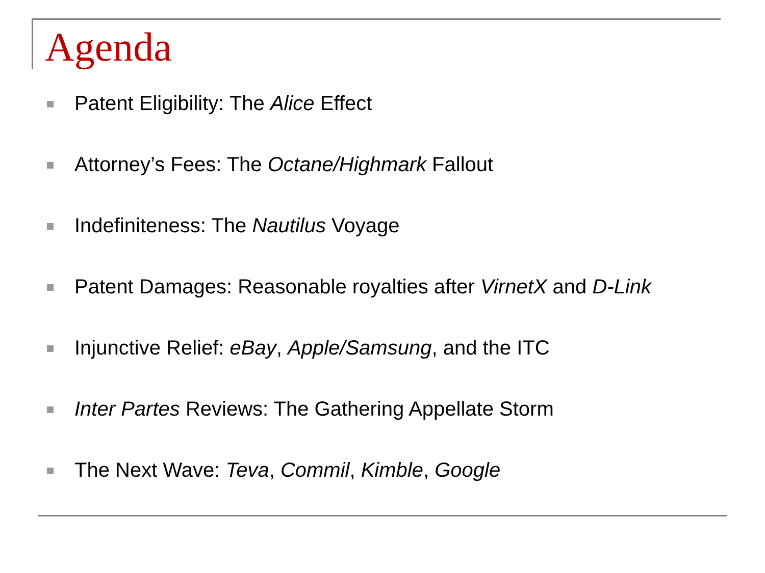Agenda
Patent Eligibility: The Alice Effect
Attorney’s Fees: The Octane/Highmark Fallout
Indefiniteness: The Nautilus Voyage
Patent Damages: Reasonable royalties after VirnetX and D-Link
Injunctive Relief: eBay, Apple/Samsung, and the ITC
Inter Partes Reviews: The Gathering Appellate Storm
The Next Wave: Teva, Commil, Kimble, Google